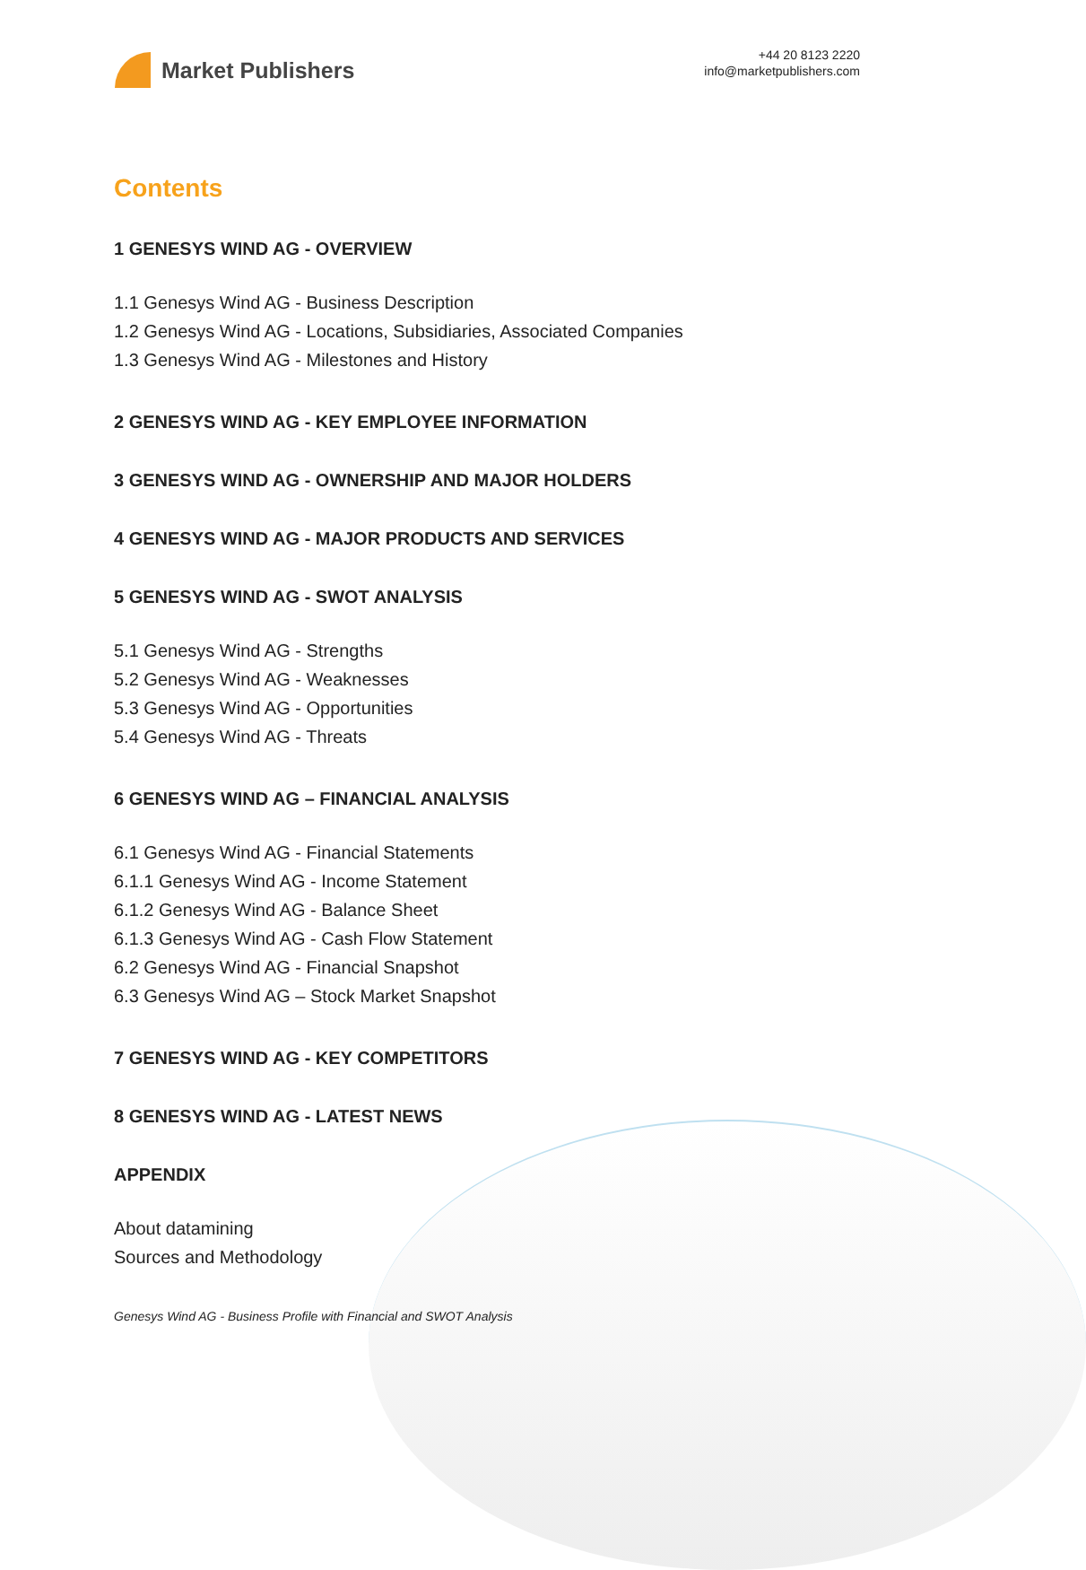Market Publishers
+44 20 8123 2220
info@marketpublishers.com
Contents
1 GENESYS WIND AG - OVERVIEW
1.1 Genesys Wind AG - Business Description
1.2 Genesys Wind AG - Locations, Subsidiaries, Associated Companies
1.3 Genesys Wind AG - Milestones and History
2 GENESYS WIND AG - KEY EMPLOYEE INFORMATION
3 GENESYS WIND AG - OWNERSHIP AND MAJOR HOLDERS
4 GENESYS WIND AG - MAJOR PRODUCTS AND SERVICES
5 GENESYS WIND AG - SWOT ANALYSIS
5.1 Genesys Wind AG - Strengths
5.2 Genesys Wind AG - Weaknesses
5.3 Genesys Wind AG - Opportunities
5.4 Genesys Wind AG - Threats
6 GENESYS WIND AG – FINANCIAL ANALYSIS
6.1 Genesys Wind AG - Financial Statements
6.1.1 Genesys Wind AG - Income Statement
6.1.2 Genesys Wind AG - Balance Sheet
6.1.3 Genesys Wind AG - Cash Flow Statement
6.2 Genesys Wind AG - Financial Snapshot
6.3 Genesys Wind AG – Stock Market Snapshot
7 GENESYS WIND AG - KEY COMPETITORS
8 GENESYS WIND AG - LATEST NEWS
APPENDIX
About datamining
Sources and Methodology
Genesys Wind AG - Business Profile with Financial and SWOT Analysis